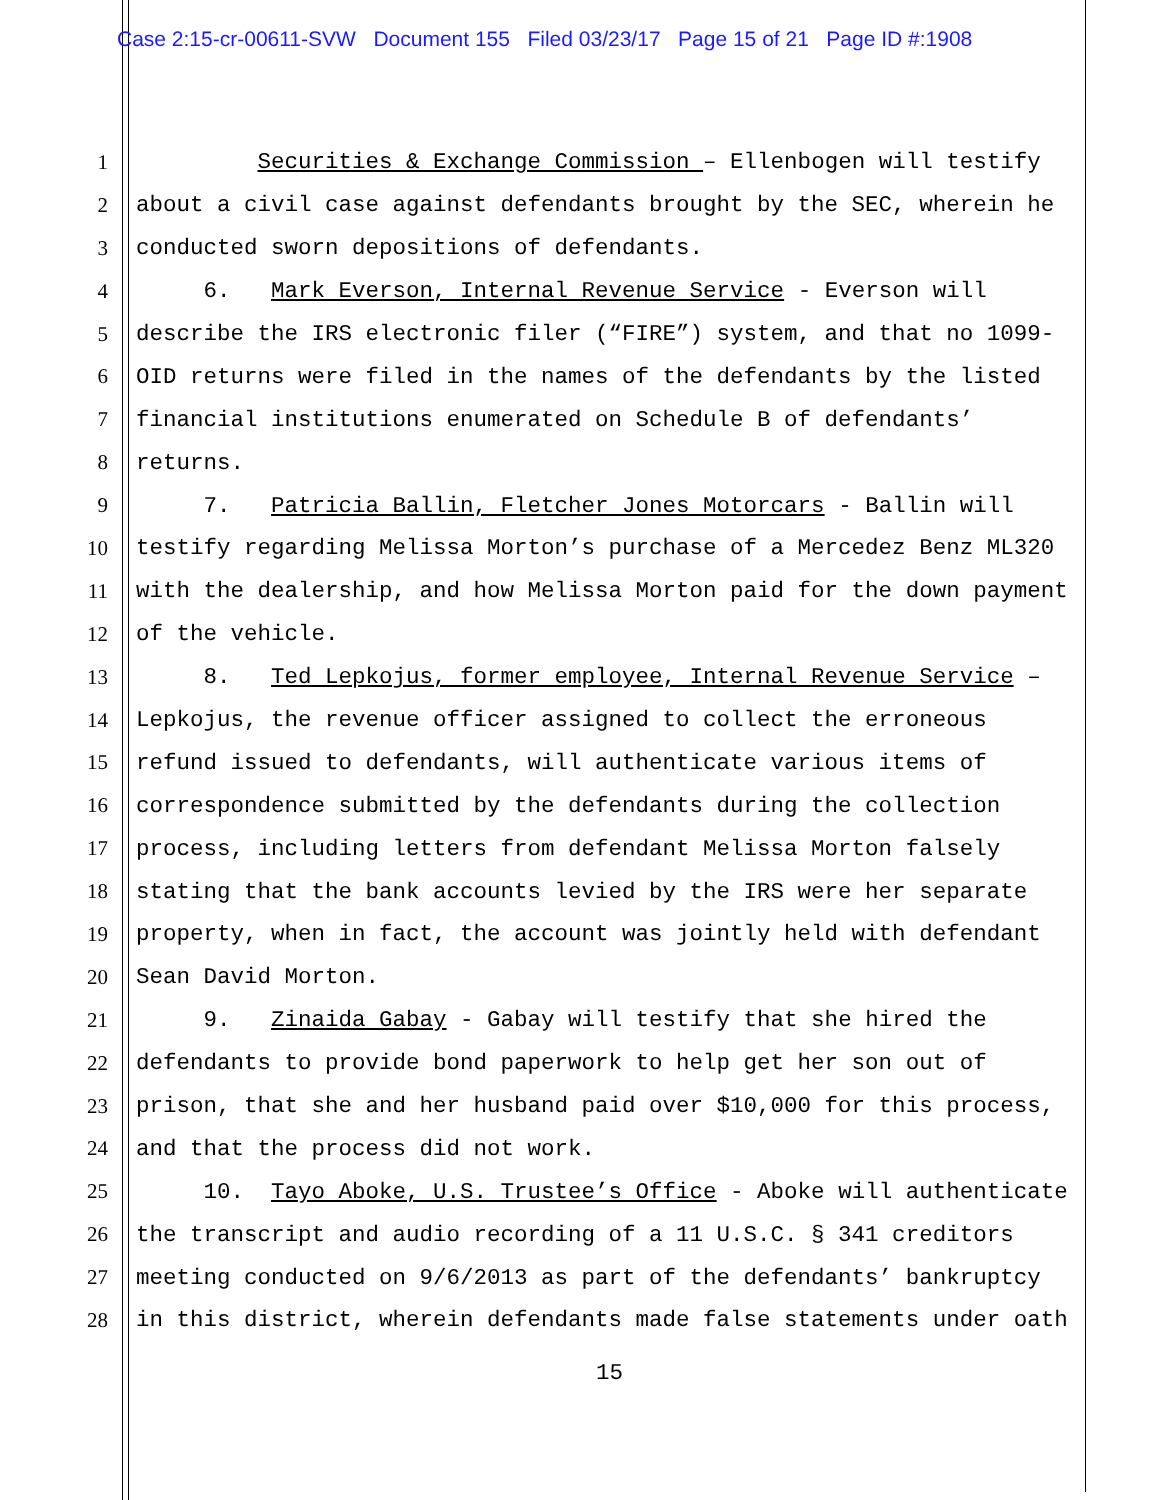Case 2:15-cr-00611-SVW Document 155 Filed 03/23/17 Page 15 of 21 Page ID #:1908
1 Securities & Exchange Commission – Ellenbogen will testify
2 about a civil case against defendants brought by the SEC, wherein he
3 conducted sworn depositions of defendants.
4 6. Mark Everson, Internal Revenue Service - Everson will
5 describe the IRS electronic filer (“FIRE”) system, and that no 1099-
6 OID returns were filed in the names of the defendants by the listed
7 financial institutions enumerated on Schedule B of defendants’
8 returns.
9 7. Patricia Ballin, Fletcher Jones Motorcars - Ballin will
10 testify regarding Melissa Morton’s purchase of a Mercedez Benz ML320
11 with the dealership, and how Melissa Morton paid for the down payment
12 of the vehicle.
13 8. Ted Lepkojus, former employee, Internal Revenue Service –
14 Lepkojus, the revenue officer assigned to collect the erroneous
15 refund issued to defendants, will authenticate various items of
16 correspondence submitted by the defendants during the collection
17 process, including letters from defendant Melissa Morton falsely
18 stating that the bank accounts levied by the IRS were her separate
19 property, when in fact, the account was jointly held with defendant
20 Sean David Morton.
21 9. Zinaida Gabay - Gabay will testify that she hired the
22 defendants to provide bond paperwork to help get her son out of
23 prison, that she and her husband paid over $10,000 for this process,
24 and that the process did not work.
25 10. Tayo Aboke, U.S. Trustee’s Office - Aboke will authenticate
26 the transcript and audio recording of a 11 U.S.C. § 341 creditors
27 meeting conducted on 9/6/2013 as part of the defendants’ bankruptcy
28 in this district, wherein defendants made false statements under oath
15